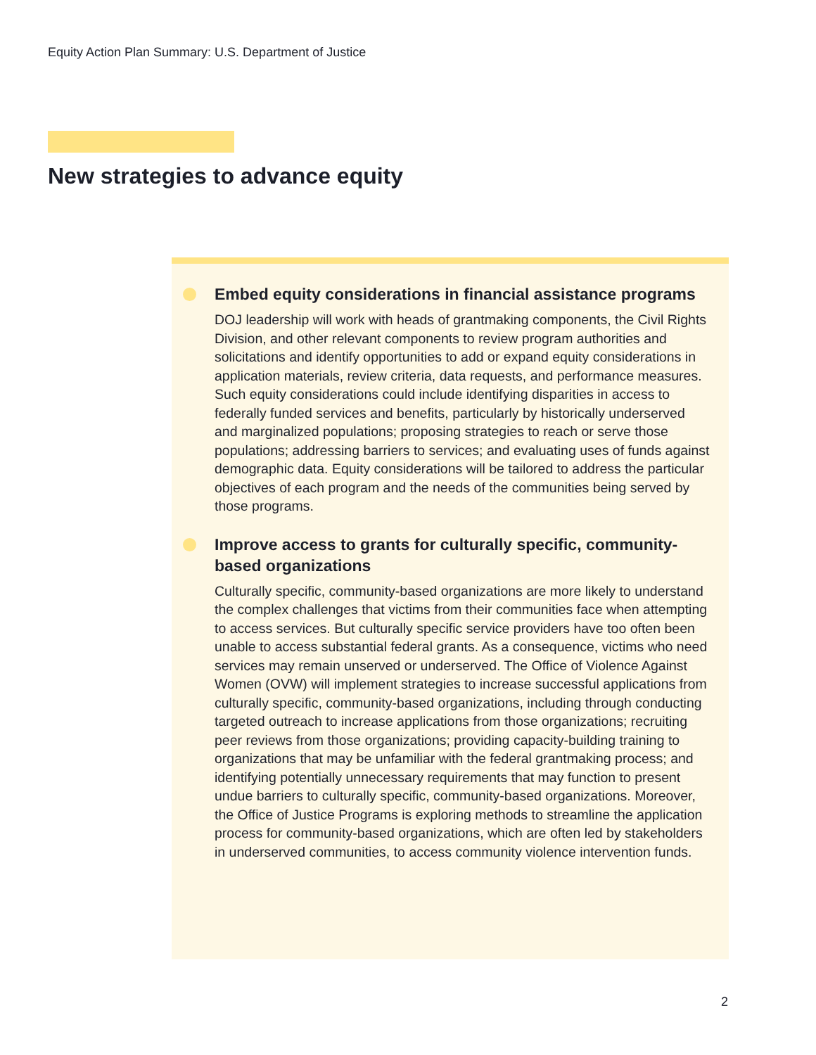Equity Action Plan Summary: U.S. Department of Justice
New strategies to advance equity
Embed equity considerations in financial assistance programs
DOJ leadership will work with heads of grantmaking components, the Civil Rights Division, and other relevant components to review program authorities and solicitations and identify opportunities to add or expand equity considerations in application materials, review criteria, data requests, and performance measures. Such equity considerations could include identifying disparities in access to federally funded services and benefits, particularly by historically underserved and marginalized populations; proposing strategies to reach or serve those populations; addressing barriers to services; and evaluating uses of funds against demographic data. Equity considerations will be tailored to address the particular objectives of each program and the needs of the communities being served by those programs.
Improve access to grants for culturally specific, community-based organizations
Culturally specific, community-based organizations are more likely to understand the complex challenges that victims from their communities face when attempting to access services. But culturally specific service providers have too often been unable to access substantial federal grants. As a consequence, victims who need services may remain unserved or underserved. The Office of Violence Against Women (OVW) will implement strategies to increase successful applications from culturally specific, community-based organizations, including through conducting targeted outreach to increase applications from those organizations; recruiting peer reviews from those organizations; providing capacity-building training to organizations that may be unfamiliar with the federal grantmaking process; and identifying potentially unnecessary requirements that may function to present undue barriers to culturally specific, community-based organizations. Moreover, the Office of Justice Programs is exploring methods to streamline the application process for community-based organizations, which are often led by stakeholders in underserved communities, to access community violence intervention funds.
2